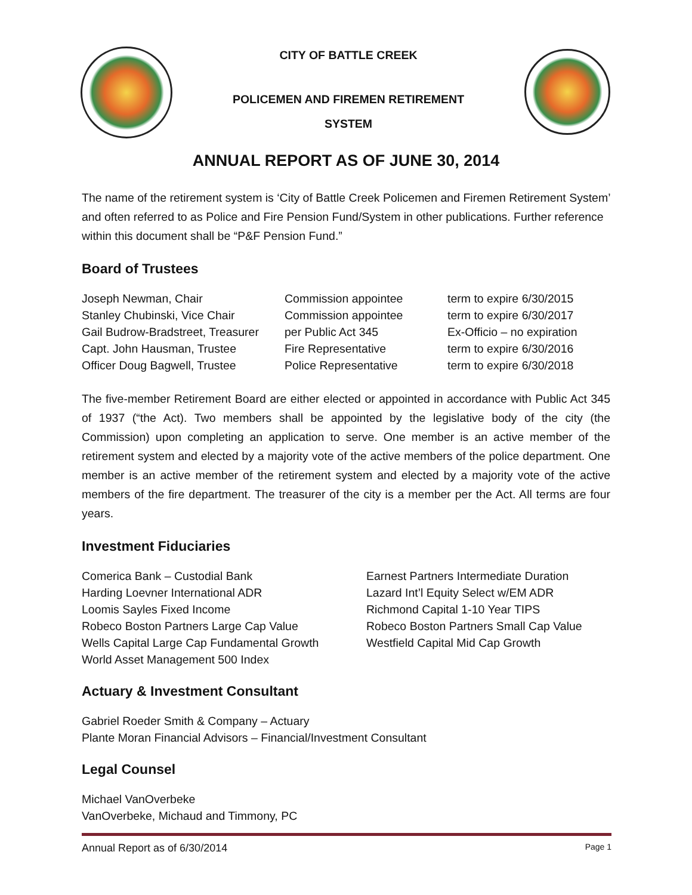CITY OF BATTLE CREEK
POLICEMEN AND FIREMEN RETIREMENT
SYSTEM
ANNUAL REPORT AS OF JUNE 30, 2014
The name of the retirement system is ‘City of Battle Creek Policemen and Firemen Retirement System’ and often referred to as Police and Fire Pension Fund/System in other publications. Further reference within this document shall be “P&F Pension Fund.”
Board of Trustees
Joseph Newman, Chair Commission appointee term to expire 6/30/2015
Stanley Chubinski, Vice Chair Commission appointee term to expire 6/30/2017
Gail Budrow-Bradstreet, Treasurer per Public Act 345 Ex-Officio – no expiration
Capt. John Hausman, Trustee Fire Representative term to expire 6/30/2016
Officer Doug Bagwell, Trustee Police Representative term to expire 6/30/2018
The five-member Retirement Board are either elected or appointed in accordance with Public Act 345 of 1937 (“the Act). Two members shall be appointed by the legislative body of the city (the Commission) upon completing an application to serve. One member is an active member of the retirement system and elected by a majority vote of the active members of the police department. One member is an active member of the retirement system and elected by a majority vote of the active members of the fire department. The treasurer of the city is a member per the Act. All terms are four years.
Investment Fiduciaries
Comerica Bank – Custodial Bank
Harding Loevner International ADR
Loomis Sayles Fixed Income
Robeco Boston Partners Large Cap Value
Wells Capital Large Cap Fundamental Growth
World Asset Management 500 Index
Earnest Partners Intermediate Duration
Lazard Int’l Equity Select w/EM ADR
Richmond Capital 1-10 Year TIPS
Robeco Boston Partners Small Cap Value
Westfield Capital Mid Cap Growth
Actuary & Investment Consultant
Gabriel Roeder Smith & Company – Actuary
Plante Moran Financial Advisors – Financial/Investment Consultant
Legal Counsel
Michael VanOverbeke
VanOverbeke, Michaud and Timmony, PC
Annual Report as of 6/30/2014 Page 1